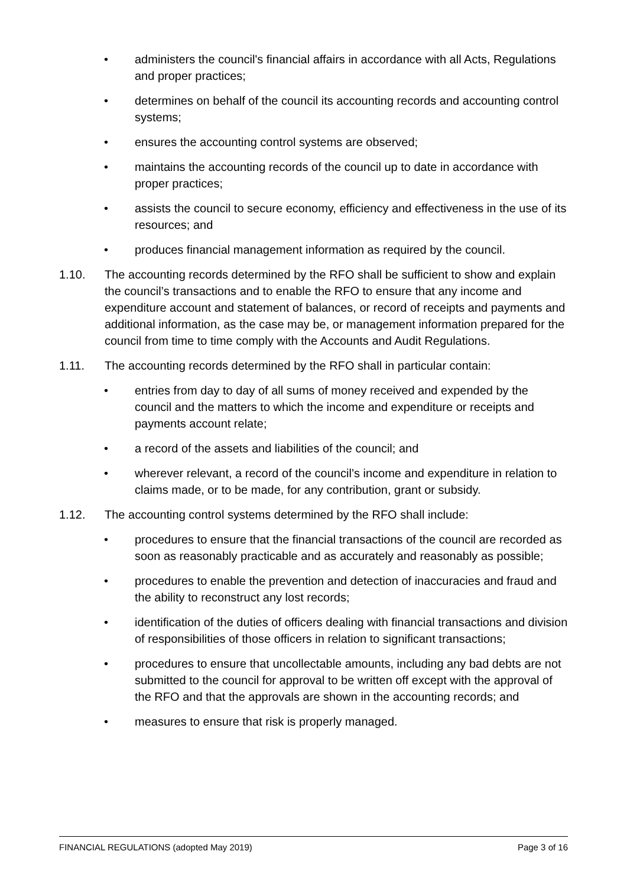• administers the council's financial affairs in accordance with all Acts, Regulations and proper practices;
• determines on behalf of the council its accounting records and accounting control systems;
• ensures the accounting control systems are observed;
• maintains the accounting records of the council up to date in accordance with proper practices;
• assists the council to secure economy, efficiency and effectiveness in the use of its resources; and
• produces financial management information as required by the council.
1.10. The accounting records determined by the RFO shall be sufficient to show and explain the council’s transactions and to enable the RFO to ensure that any income and expenditure account and statement of balances, or record of receipts and payments and additional information, as the case may be, or management information prepared for the council from time to time comply with the Accounts and Audit Regulations.
1.11. The accounting records determined by the RFO shall in particular contain:
• entries from day to day of all sums of money received and expended by the council and the matters to which the income and expenditure or receipts and payments account relate;
• a record of the assets and liabilities of the council; and
• wherever relevant, a record of the council’s income and expenditure in relation to claims made, or to be made, for any contribution, grant or subsidy.
1.12. The accounting control systems determined by the RFO shall include:
• procedures to ensure that the financial transactions of the council are recorded as soon as reasonably practicable and as accurately and reasonably as possible;
• procedures to enable the prevention and detection of inaccuracies and fraud and the ability to reconstruct any lost records;
• identification of the duties of officers dealing with financial transactions and division of responsibilities of those officers in relation to significant transactions;
• procedures to ensure that uncollectable amounts, including any bad debts are not submitted to the council for approval to be written off except with the approval of the RFO and that the approvals are shown in the accounting records; and
• measures to ensure that risk is properly managed.
FINANCIAL REGULATIONS (adopted May 2019) Page 3 of 16